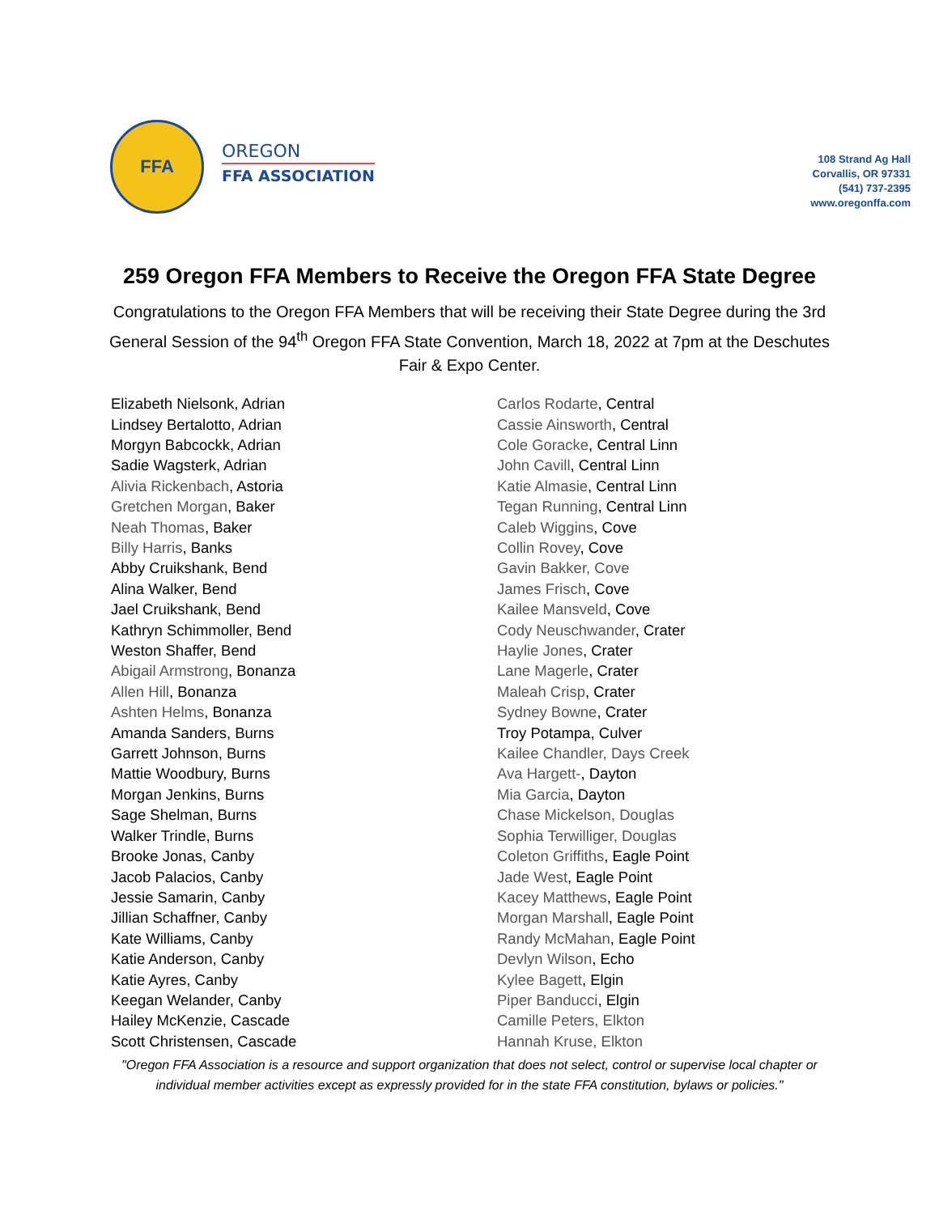FFA
OREGON
FFA ASSOCIATION
108 Strand Ag Hall
Corvallis, OR 97331
(541) 737-2395
www.oregonffa.com
259 Oregon FFA Members to Receive the Oregon FFA State Degree
Congratulations to the Oregon FFA Members that will be receiving their State Degree during the 3rd General Session of the 94<sup>th</sup> Oregon FFA State Convention, March 18, 2022 at 7pm at the Deschutes Fair & Expo Center.
Elizabeth Nielsonk, Adrian
Lindsey Bertalotto, Adrian
Morgyn Babcockk, Adrian
Sadie Wagsterk, Adrian
Alivia Rickenbach, Astoria
Gretchen Morgan, Baker
Neah Thomas, Baker
Billy Harris, Banks
Abby Cruikshank, Bend
Alina Walker, Bend
Jael Cruikshank, Bend
Kathryn Schimmoller, Bend
Weston Shaffer, Bend
Abigail Armstrong, Bonanza
Allen Hill, Bonanza
Ashten Helms, Bonanza
Amanda Sanders, Burns
Garrett Johnson, Burns
Mattie Woodbury, Burns
Morgan Jenkins, Burns
Sage Shelman, Burns
Walker Trindle, Burns
Brooke Jonas, Canby
Jacob Palacios, Canby
Jessie Samarin, Canby
Jillian Schaffner, Canby
Kate Williams, Canby
Katie Anderson, Canby
Katie Ayres, Canby
Keegan Welander, Canby
Hailey McKenzie, Cascade
Scott Christensen, Cascade
Carlos Rodarte, Central
Cassie Ainsworth, Central
Cole Goracke, Central Linn
John Cavill, Central Linn
Katie Almasie, Central Linn
Tegan Running, Central Linn
Caleb Wiggins, Cove
Collin Rovey, Cove
Gavin Bakker, Cove
James Frisch, Cove
Kailee Mansveld, Cove
Cody Neuschwander, Crater
Haylie Jones, Crater
Lane Magerle, Crater
Maleah Crisp, Crater
Sydney Bowne, Crater
Troy Potampa, Culver
Kailee Chandler, Days Creek
Ava Hargett-, Dayton
Mia Garcia, Dayton
Chase Mickelson, Douglas
Sophia Terwilliger, Douglas
Coleton Griffiths, Eagle Point
Jade West, Eagle Point
Kacey Matthews, Eagle Point
Morgan Marshall, Eagle Point
Randy McMahan, Eagle Point
Devlyn Wilson, Echo
Kylee Bagett, Elgin
Piper Banducci, Elgin
Camille Peters, Elkton
Hannah Kruse, Elkton
"Oregon FFA Association is a resource and support organization that does not select, control or supervise local chapter or individual member activities except as expressly provided for in the state FFA constitution, bylaws or policies."